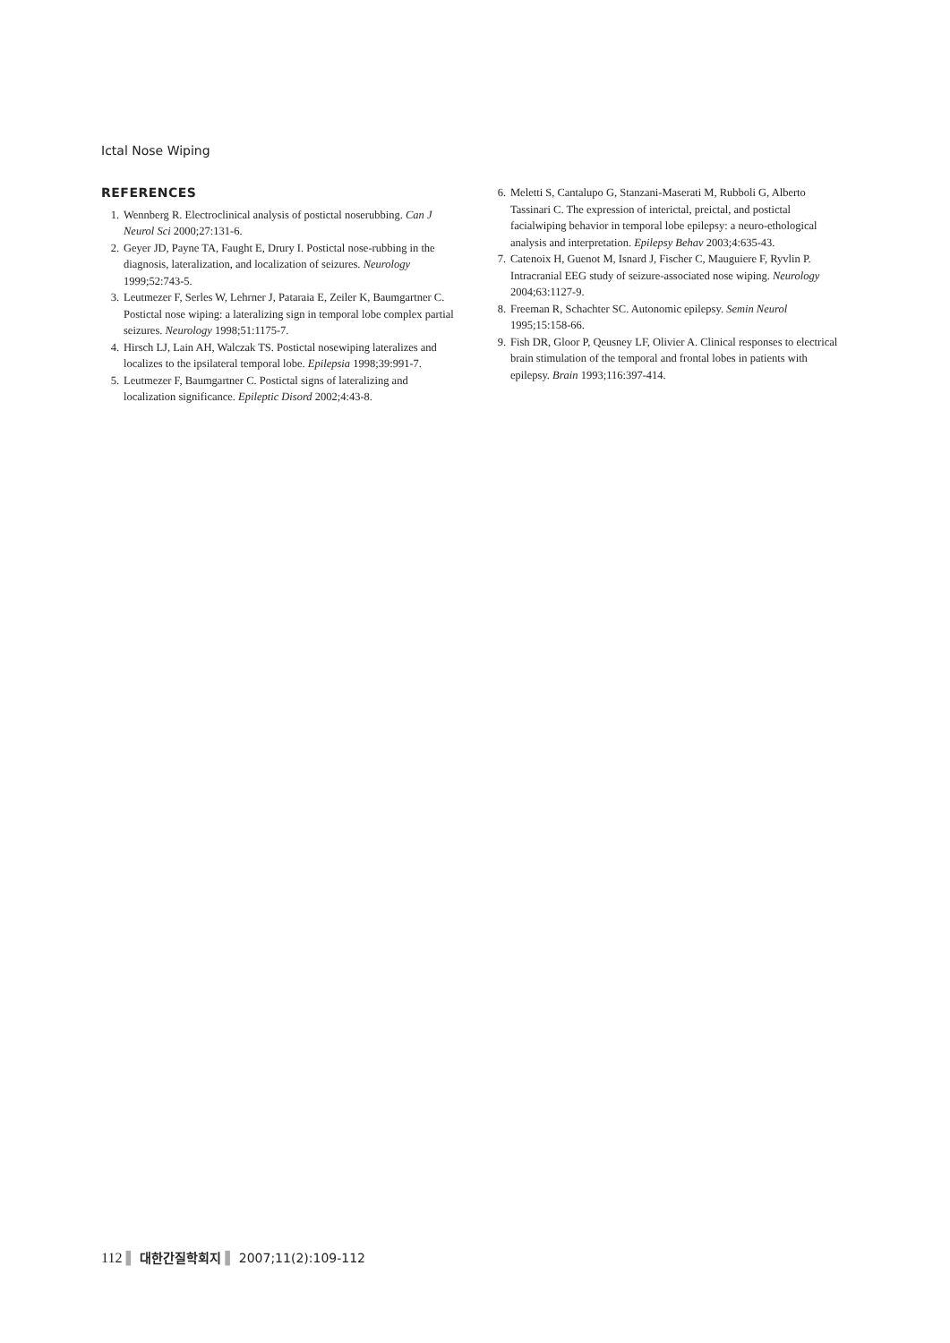Ictal Nose Wiping
REFERENCES
1. Wennberg R. Electroclinical analysis of postictal noserubbing. Can J Neurol Sci 2000;27:131-6.
2. Geyer JD, Payne TA, Faught E, Drury I. Postictal nose-rubbing in the diagnosis, lateralization, and localization of seizures. Neurology 1999;52:743-5.
3. Leutmezer F, Serles W, Lehrner J, Pataraia E, Zeiler K, Baumgartner C. Postictal nose wiping: a lateralizing sign in temporal lobe complex partial seizures. Neurology 1998;51:1175-7.
4. Hirsch LJ, Lain AH, Walczak TS. Postictal nosewiping lateralizes and localizes to the ipsilateral temporal lobe. Epilepsia 1998;39:991-7.
5. Leutmezer F, Baumgartner C. Postictal signs of lateralizing and localization significance. Epileptic Disord 2002;4:43-8.
6. Meletti S, Cantalupo G, Stanzani-Maserati M, Rubboli G, Alberto Tassinari C. The expression of interictal, preictal, and postictal facialwiping behavior in temporal lobe epilepsy: a neuro-ethological analysis and interpretation. Epilepsy Behav 2003;4:635-43.
7. Catenoix H, Guenot M, Isnard J, Fischer C, Mauguiere F, Ryvlin P. Intracranial EEG study of seizure-associated nose wiping. Neurology 2004;63:1127-9.
8. Freeman R, Schachter SC. Autonomic epilepsy. Semin Neurol 1995;15:158-66.
9. Fish DR, Gloor P, Qeusney LF, Olivier A. Clinical responses to electrical brain stimulation of the temporal and frontal lobes in patients with epilepsy. Brain 1993;116:397-414.
112 ▌ 대한간질학회지 ▌ 2007;11(2):109-112